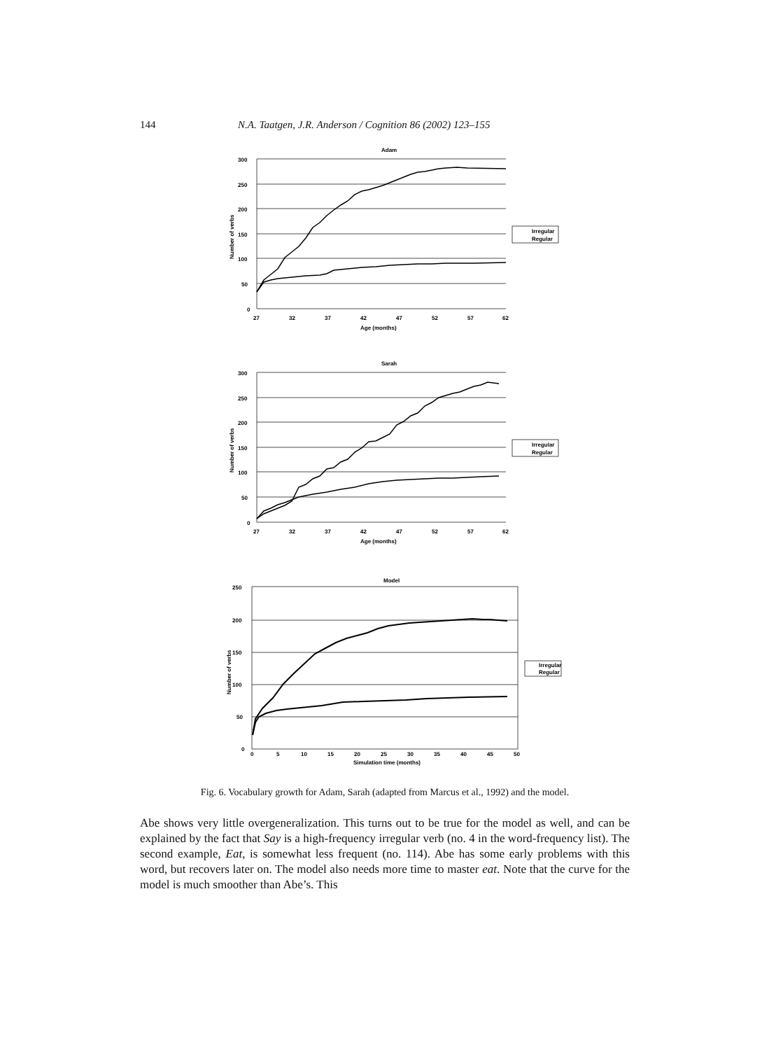144 N.A. Taatgen, J.R. Anderson / Cognition 86 (2002) 123–155
Adam
300
250
200
150
100
50
0
27
32
37
42
47
52
57
62
Age (months)
Number of verbs
Irregular
Regular
Sarah
300
250
200
150
100
50
0
27
32
37
42
47
52
57
62
Age (months)
Number of verbs
Irregular
Regular
Model
250
200
150
100
50
0
0
5
10
15
20
25
30
35
40
45
50
Simulation time (months)
Number of verbs
Irregular
Regular
Fig. 6. Vocabulary growth for Adam, Sarah (adapted from Marcus et al., 1992) and the model.
Abe shows very little overgeneralization. This turns out to be true for the model as well, and can be explained by the fact that Say is a high-frequency irregular verb (no. 4 in the word-frequency list). The second example, Eat, is somewhat less frequent (no. 114). Abe has some early problems with this word, but recovers later on. The model also needs more time to master eat. Note that the curve for the model is much smoother than Abe’s. This